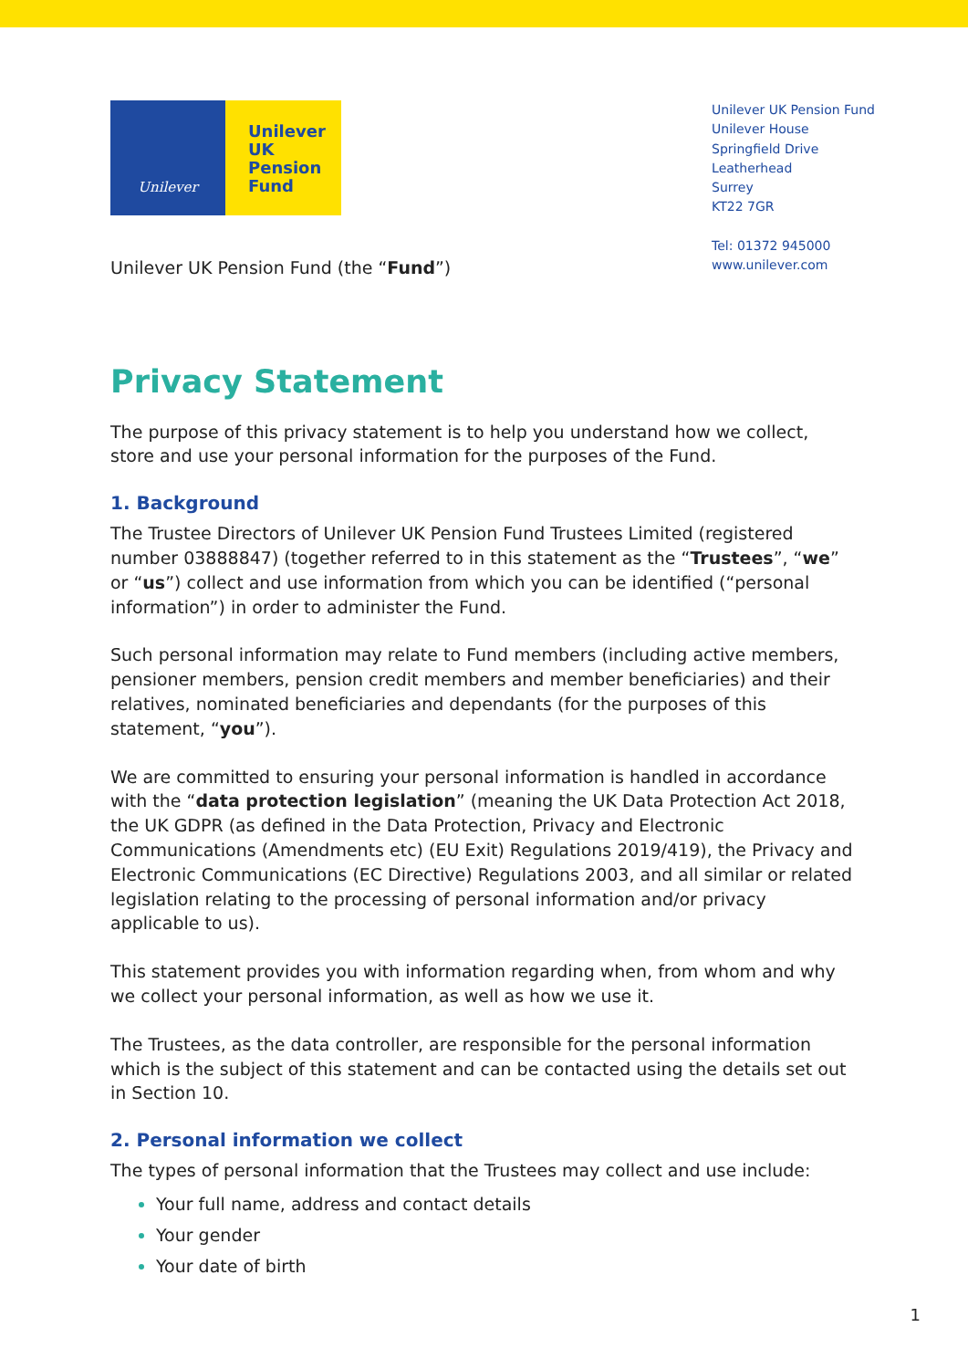Unilever
Unilever
UK
Pension
Fund
Unilever UK Pension Fund
Unilever House
Springfield Drive
Leatherhead
Surrey
KT22 7GR
Tel: 01372 945000
www.unilever.com
Unilever UK Pension Fund (the “Fund”)
Privacy Statement
The purpose of this privacy statement is to help you understand how we collect, store and use your personal information for the purposes of the Fund.
1. Background
The Trustee Directors of Unilever UK Pension Fund Trustees Limited (registered number 03888847) (together referred to in this statement as the “Trustees”, “we” or “us”) collect and use information from which you can be identified (“personal information”) in order to administer the Fund.
Such personal information may relate to Fund members (including active members, pensioner members, pension credit members and member beneficiaries) and their relatives, nominated beneficiaries and dependants (for the purposes of this statement, “you”).
We are committed to ensuring your personal information is handled in accordance with the “data protection legislation” (meaning the UK Data Protection Act 2018, the UK GDPR (as defined in the Data Protection, Privacy and Electronic Communications (Amendments etc) (EU Exit) Regulations 2019/419), the Privacy and Electronic Communications (EC Directive) Regulations 2003, and all similar or related legislation relating to the processing of personal information and/or privacy applicable to us).
This statement provides you with information regarding when, from whom and why we collect your personal information, as well as how we use it.
The Trustees, as the data controller, are responsible for the personal information which is the subject of this statement and can be contacted using the details set out in Section 10.
2. Personal information we collect
The types of personal information that the Trustees may collect and use include:
Your full name, address and contact details
Your gender
Your date of birth
1